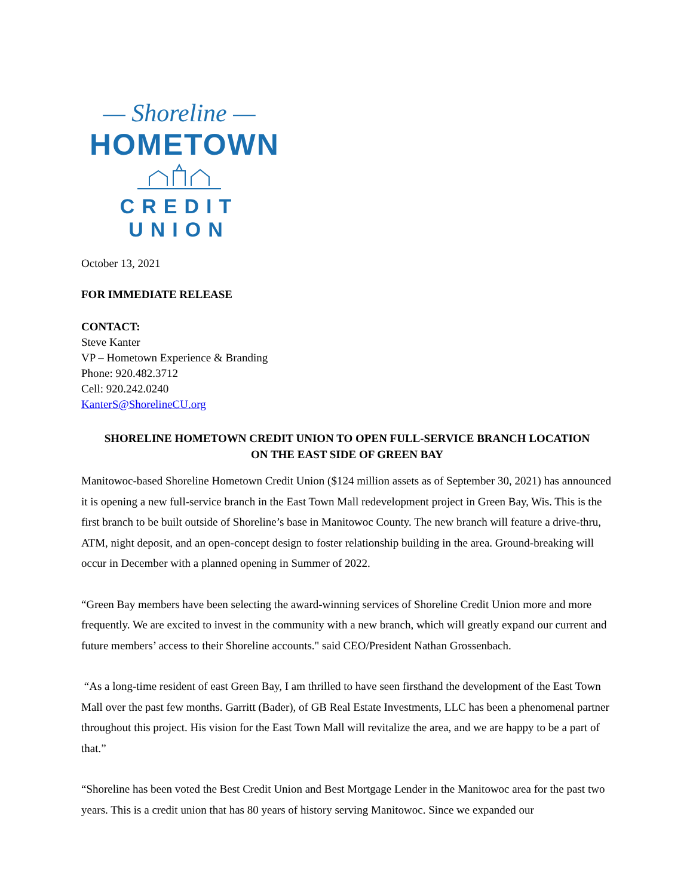— Shoreline —
HOMETOWN
CREDIT UNION
October 13, 2021
FOR IMMEDIATE RELEASE
CONTACT:
Steve Kanter
VP – Hometown Experience & Branding
Phone: 920.482.3712
Cell: 920.242.0240
KanterS@ShorelineCU.org
SHORELINE HOMETOWN CREDIT UNION TO OPEN FULL-SERVICE BRANCH LOCATION
ON THE EAST SIDE OF GREEN BAY
Manitowoc-based Shoreline Hometown Credit Union ($124 million assets as of September 30, 2021) has announced it is opening a new full-service branch in the East Town Mall redevelopment project in Green Bay, Wis. This is the first branch to be built outside of Shoreline’s base in Manitowoc County. The new branch will feature a drive-thru, ATM, night deposit, and an open-concept design to foster relationship building in the area. Ground-breaking will occur in December with a planned opening in Summer of 2022.
“Green Bay members have been selecting the award-winning services of Shoreline Credit Union more and more frequently. We are excited to invest in the community with a new branch, which will greatly expand our current and future members’ access to their Shoreline accounts." said CEO/President Nathan Grossenbach.
“As a long-time resident of east Green Bay, I am thrilled to have seen firsthand the development of the East Town Mall over the past few months. Garritt (Bader), of GB Real Estate Investments, LLC has been a phenomenal partner throughout this project. His vision for the East Town Mall will revitalize the area, and we are happy to be a part of that.”
“Shoreline has been voted the Best Credit Union and Best Mortgage Lender in the Manitowoc area for the past two years. This is a credit union that has 80 years of history serving Manitowoc. Since we expanded our